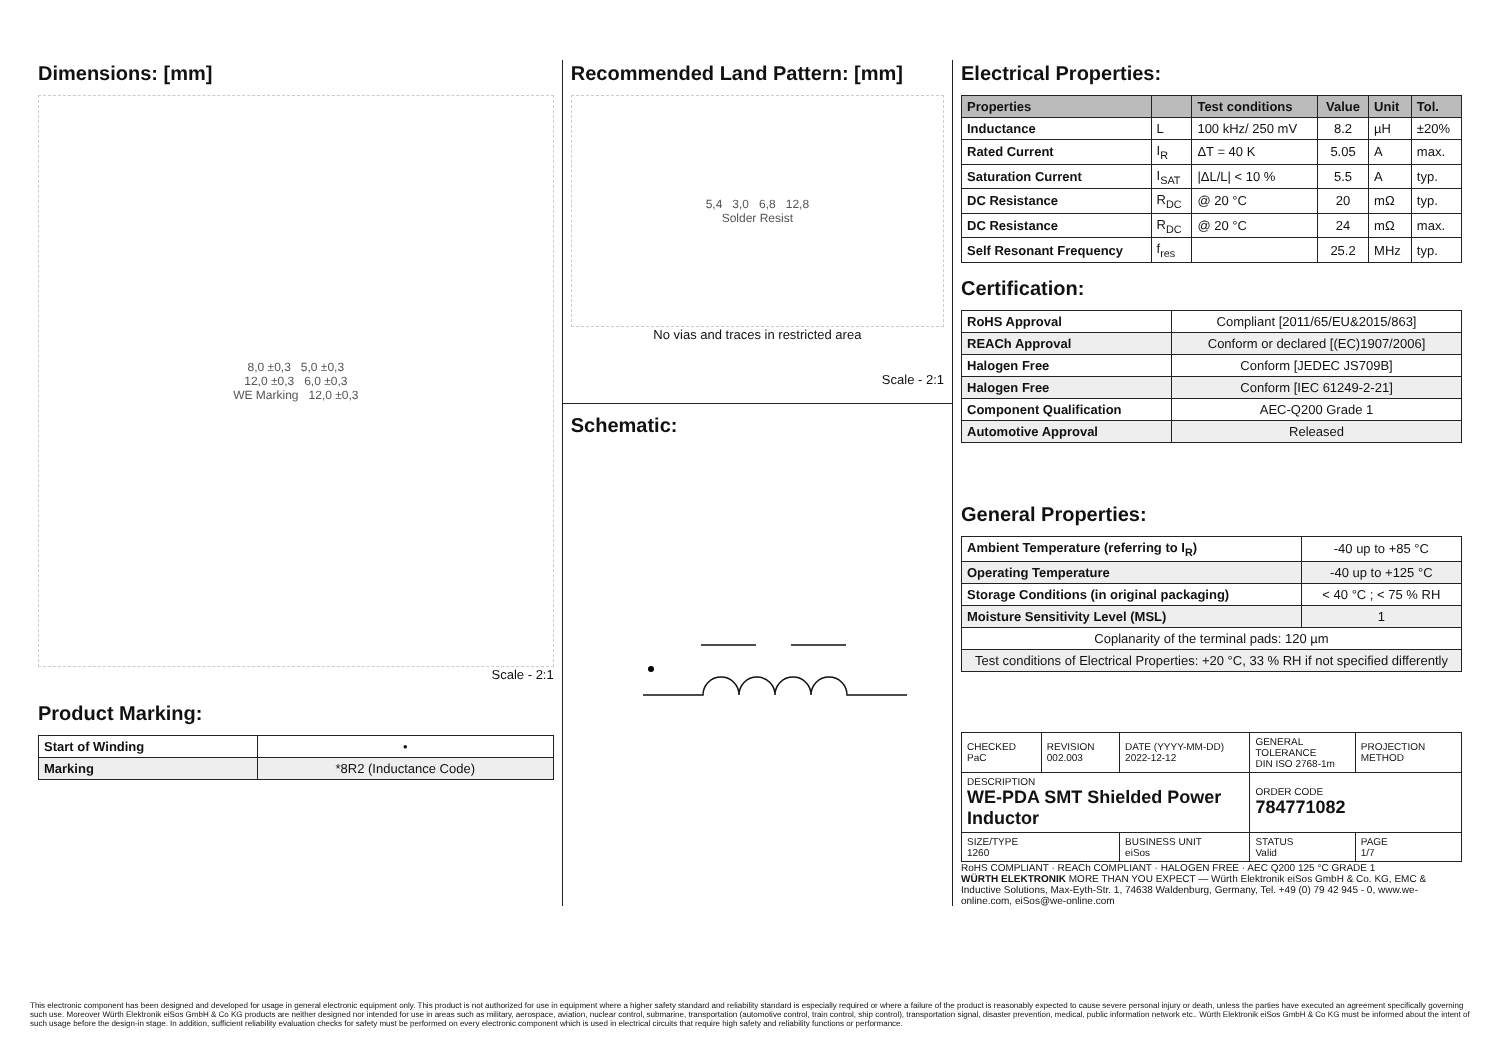Dimensions: [mm]
8,0 ±0,3 5,0 ±0,3
12,0 ±0,3 6,0 ±0,3
WE Marking 12,0 ±0,3
Scale - 2:1
Product Marking:
| Start of Winding | • |
| Marking | *8R2 (Inductance Code) |
Recommended Land Pattern: [mm]
5,4 3,0 6,8 12,8
Solder Resist
No vias and traces in restricted area
Scale - 2:1
Schematic:
Electrical Properties:
| Properties | | Test conditions | Value | Unit | Tol. |
| --- | --- | --- | --- | --- | --- |
| Inductance | L | 100 kHz/ 250 mV | 8.2 | µH | ±20% |
| Rated Current | I<sub>R</sub> | ΔT = 40 K | 5.05 | A | max. |
| Saturation Current | I<sub>SAT</sub> | /ΔL/L/ < 10 % | 5.5 | A | typ. |
| DC Resistance | R<sub>DC</sub> | @ 20 °C | 20 | mΩ | typ. |
| DC Resistance | R<sub>DC</sub> | @ 20 °C | 24 | mΩ | max. |
| Self Resonant Frequency | f<sub>res</sub> | | 25.2 | MHz | typ. |
Certification:
| RoHS Approval | Compliant [2011/65/EU&2015/863] |
| REACh Approval | Conform or declared [(EC)1907/2006] |
| Halogen Free | Conform [JEDEC JS709B] |
| Halogen Free | Conform [IEC 61249-2-21] |
| Component Qualification | AEC-Q200 Grade 1 |
| Automotive Approval | Released |
General Properties:
| Ambient Temperature (referring to I<sub>R</sub>) | -40 up to +85 °C |
| Operating Temperature | -40 up to +125 °C |
| Storage Conditions (in original packaging) | < 40 °C ; < 75 % RH |
| Moisture Sensitivity Level (MSL) | 1 |
| Coplanarity of the terminal pads: 120 µm | |
| Test conditions of Electrical Properties: +20 °C, 33 % RH if not specified differently | |
| CHECKED PaC | REVISION 002.003 | DATE (YYYY-MM-DD) 2022-12-12 | GENERAL TOLERANCE DIN ISO 2768-1m | PROJECTION METHOD |
| DESCRIPTION WE-PDA SMT Shielded Power Inductor | | | ORDER CODE 784771082 | |
| SIZE/TYPE 1260 | | BUSINESS UNIT eiSos | STATUS Valid | PAGE 1/7 |
RoHS COMPLIANT · REACh COMPLIANT · HALOGEN FREE · AEC Q200 125 °C GRADE 1
WÜRTH ELEKTRONIK MORE THAN YOU EXPECT — Würth Elektronik eiSos GmbH & Co. KG, EMC & Inductive Solutions, Max-Eyth-Str. 1, 74638 Waldenburg, Germany, Tel. +49 (0) 79 42 945 - 0, www.we-online.com, eiSos@we-online.com
This electronic component has been designed and developed for usage in general electronic equipment only. This product is not authorized for use in equipment where a higher safety standard and reliability standard is especially required or where a failure of the product is reasonably expected to cause severe personal injury or death, unless the parties have executed an agreement specifically governing such use. Moreover Würth Elektronik eiSos GmbH & Co KG products are neither designed nor intended for use in areas such as military, aerospace, aviation, nuclear control, submarine, transportation (automotive control, train control, ship control), transportation signal, disaster prevention, medical, public information network etc.. Würth Elektronik eiSos GmbH & Co KG must be informed about the intent of such usage before the design-in stage. In addition, sufficient reliability evaluation checks for safety must be performed on every electronic component which is used in electrical circuits that require high safety and reliability functions or performance.